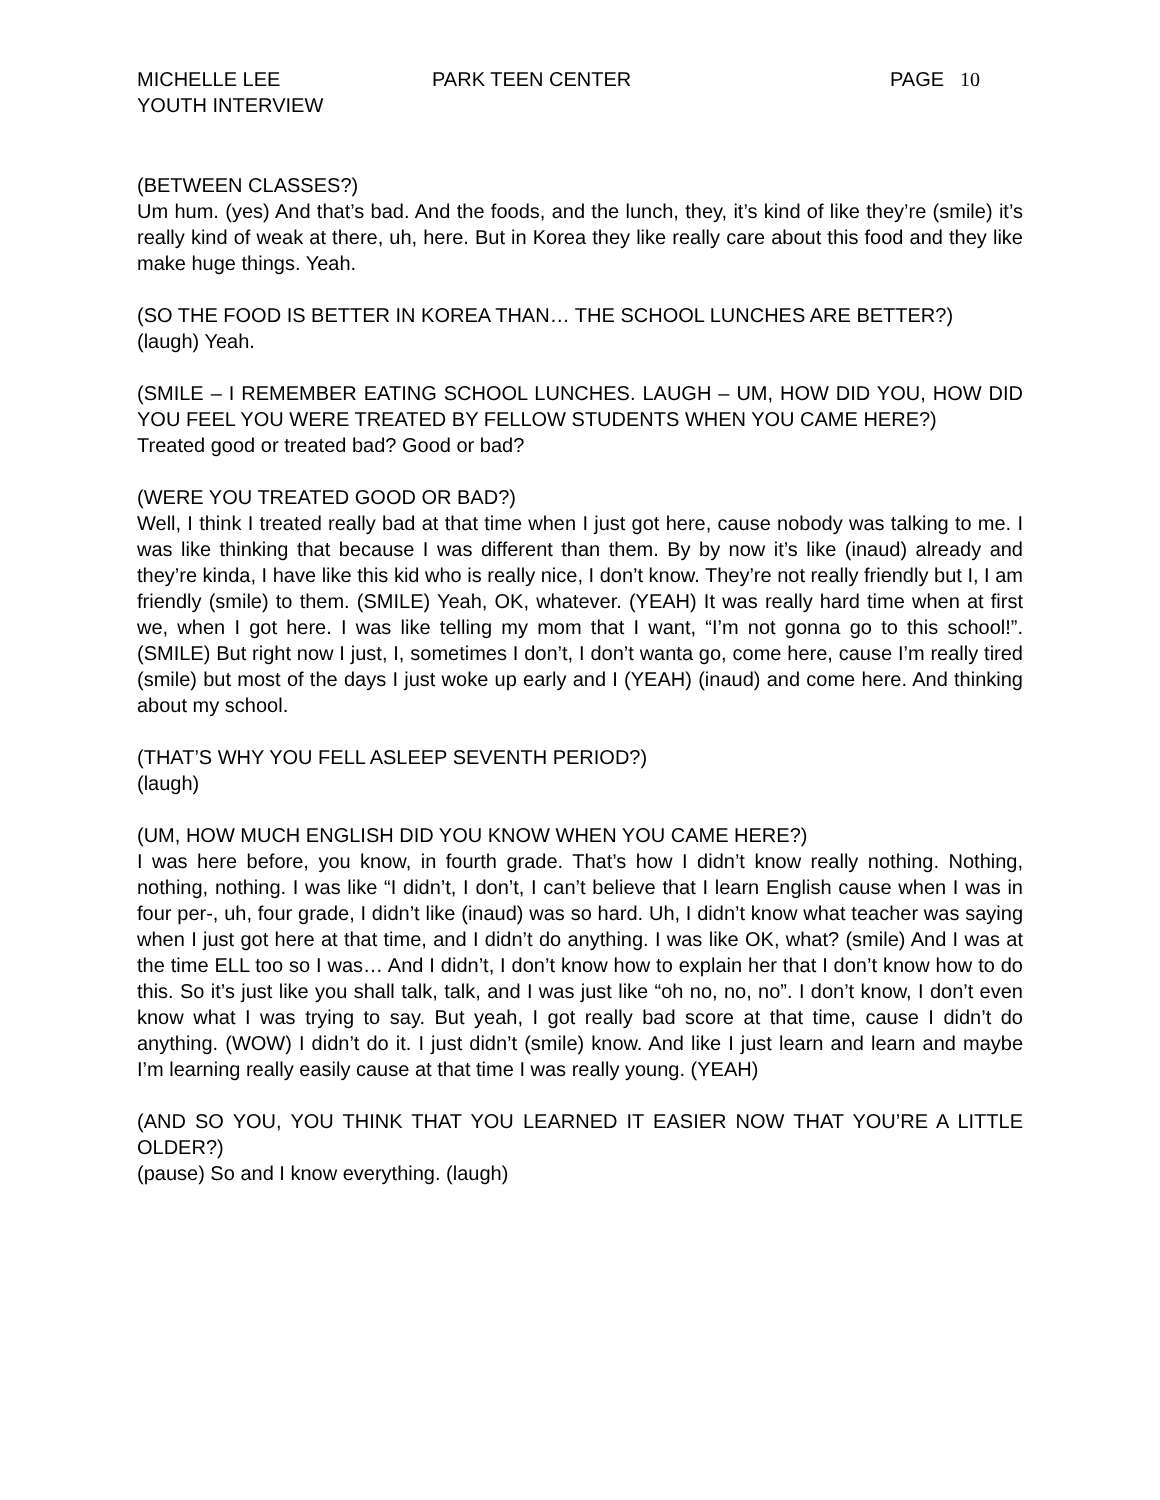MICHELLE LEE PARK TEEN CENTER PAGE 10
YOUTH INTERVIEW
(BETWEEN CLASSES?)
Um hum. (yes) And that’s bad. And the foods, and the lunch, they, it’s kind of like they’re (smile) it’s really kind of weak at there, uh, here. But in Korea they like really care about this food and they like make huge things. Yeah.
(SO THE FOOD IS BETTER IN KOREA THAN… THE SCHOOL LUNCHES ARE BETTER?)
(laugh) Yeah.
(SMILE – I REMEMBER EATING SCHOOL LUNCHES. LAUGH – UM, HOW DID YOU, HOW DID YOU FEEL YOU WERE TREATED BY FELLOW STUDENTS WHEN YOU CAME HERE?)
Treated good or treated bad? Good or bad?
(WERE YOU TREATED GOOD OR BAD?)
Well, I think I treated really bad at that time when I just got here, cause nobody was talking to me. I was like thinking that because I was different than them. By by now it’s like (inaud) already and they’re kinda, I have like this kid who is really nice, I don’t know. They’re not really friendly but I, I am friendly (smile) to them. (SMILE) Yeah, OK, whatever. (YEAH) It was really hard time when at first we, when I got here. I was like telling my mom that I want, “I’m not gonna go to this school!”. (SMILE) But right now I just, I, sometimes I don’t, I don’t wanta go, come here, cause I’m really tired (smile) but most of the days I just woke up early and I (YEAH) (inaud) and come here. And thinking about my school.
(THAT’S WHY YOU FELL ASLEEP SEVENTH PERIOD?)
(laugh)
(UM, HOW MUCH ENGLISH DID YOU KNOW WHEN YOU CAME HERE?)
I was here before, you know, in fourth grade. That’s how I didn’t know really nothing. Nothing, nothing, nothing. I was like “I didn’t, I don’t, I can’t believe that I learn English cause when I was in four per-, uh, four grade, I didn’t like (inaud) was so hard. Uh, I didn’t know what teacher was saying when I just got here at that time, and I didn’t do anything. I was like OK, what? (smile) And I was at the time ELL too so I was… And I didn’t, I don’t know how to explain her that I don’t know how to do this. So it’s just like you shall talk, talk, and I was just like “oh no, no, no”. I don’t know, I don’t even know what I was trying to say. But yeah, I got really bad score at that time, cause I didn’t do anything. (WOW) I didn’t do it. I just didn’t (smile) know. And like I just learn and learn and maybe I’m learning really easily cause at that time I was really young. (YEAH)
(AND SO YOU, YOU THINK THAT YOU LEARNED IT EASIER NOW THAT YOU’RE A LITTLE OLDER?)
(pause) So and I know everything. (laugh)